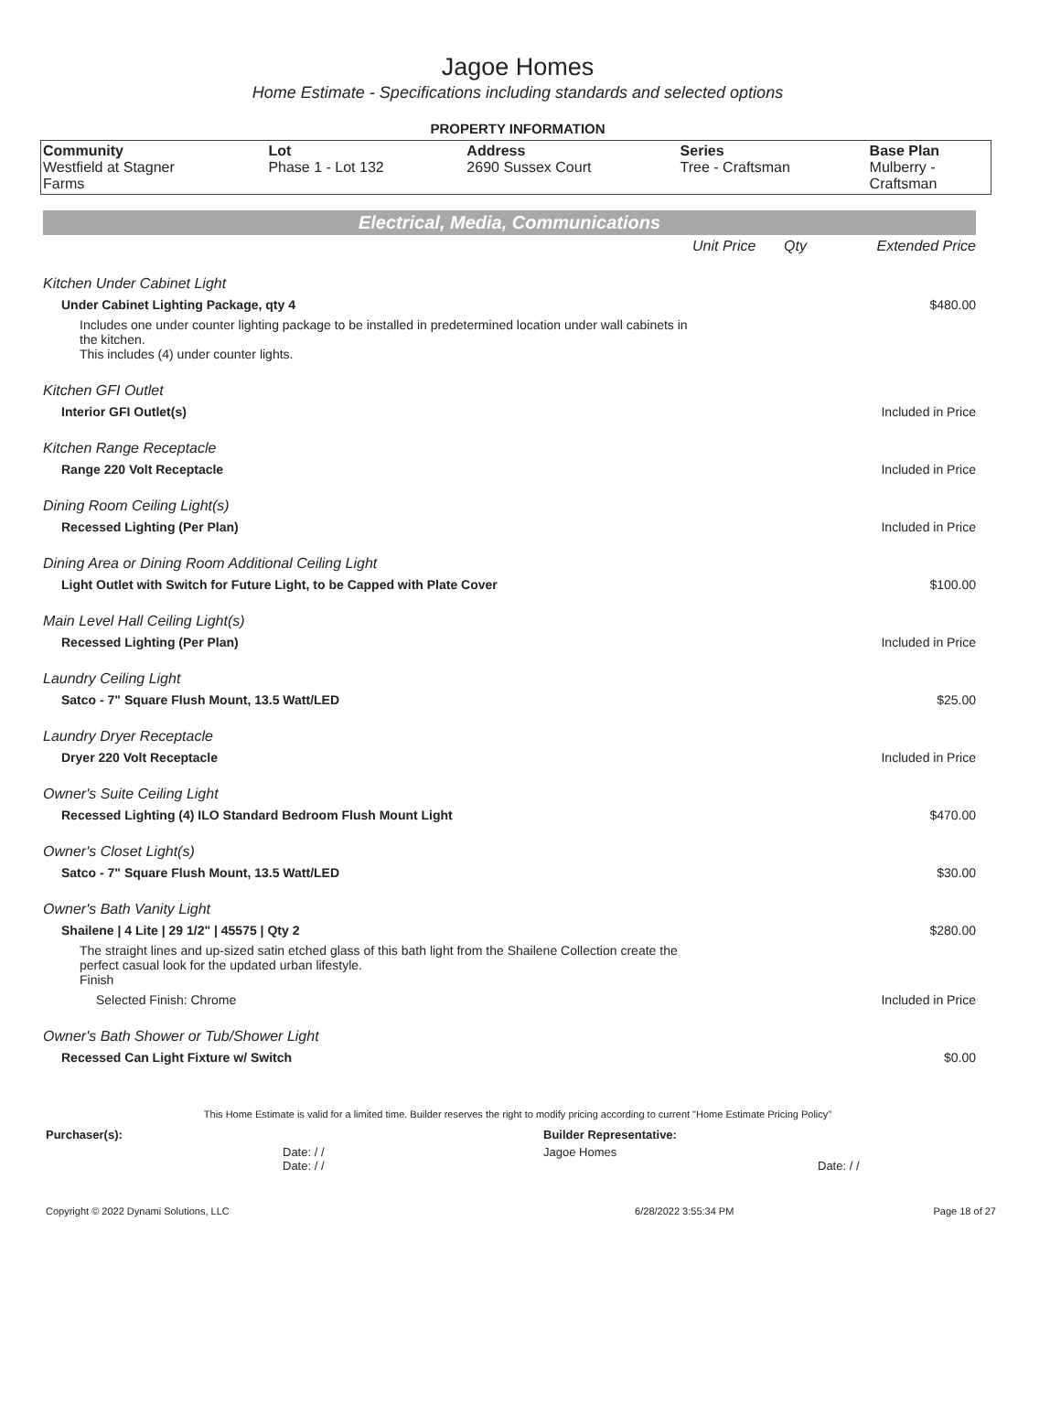Jagoe Homes
Home Estimate - Specifications including standards and selected options
PROPERTY INFORMATION
| Community Westfield at Stagner Farms | Lot Phase 1 - Lot 132 | Address 2690 Sussex Court | Series Tree - Craftsman | Base Plan Mulberry - Craftsman |
Electrical, Media, Communications
| | Unit Price | Qty | Extended Price |
| Kitchen Under Cabinet Light | | | |
| Under Cabinet Lighting Package, qty 4 | | | $480.00 |
| Includes one under counter lighting package to be installed in predetermined location under wall cabinets in the kitchen. This includes (4) under counter lights. | | | |
| Kitchen GFI Outlet | | | |
| Interior GFI Outlet(s) | | | Included in Price |
| Kitchen Range Receptacle | | | |
| Range 220 Volt Receptacle | | | Included in Price |
| Dining Room Ceiling Light(s) | | | |
| Recessed Lighting (Per Plan) | | | Included in Price |
| Dining Area or Dining Room Additional Ceiling Light | | | |
| Light Outlet with Switch for Future Light, to be Capped with Plate Cover | | | $100.00 |
| Main Level Hall Ceiling Light(s) | | | |
| Recessed Lighting (Per Plan) | | | Included in Price |
| Laundry Ceiling Light | | | |
| Satco - 7" Square Flush Mount, 13.5 Watt/LED | | | $25.00 |
| Laundry Dryer Receptacle | | | |
| Dryer 220 Volt Receptacle | | | Included in Price |
| Owner's Suite Ceiling Light | | | |
| Recessed Lighting (4) ILO Standard Bedroom Flush Mount Light | | | $470.00 |
| Owner's Closet Light(s) | | | |
| Satco - 7" Square Flush Mount, 13.5 Watt/LED | | | $30.00 |
| Owner's Bath Vanity Light | | | |
| Shailene / 4 Lite / 29 1/2" / 45575 / Qty 2 | | | $280.00 |
| The straight lines and up-sized satin etched glass of this bath light from the Shailene Collection create the perfect casual look for the updated urban lifestyle. Finish | | | |
| Selected Finish: Chrome | | | Included in Price |
| Owner's Bath Shower or Tub/Shower Light | | | |
| Recessed Can Light Fixture w/ Switch | | | $0.00 |
This Home Estimate is valid for a limited time. Builder reserves the right to modify pricing according to current "Home Estimate Pricing Policy"
| Purchaser(s): | Builder Representative: |
| Date: / / Date: / / | Jagoe Homes Date: / / |
| Copyright © 2022 Dynami Solutions, LLC | 6/28/2022 3:55:34 PM | Page 18 of 27 |